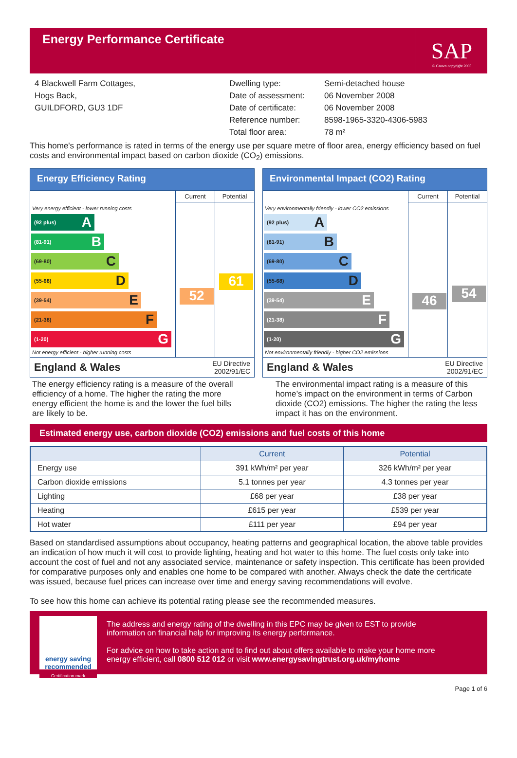Energy Performance Certificate
SAP
© Crown copyright 2005
4 Blackwell Farm Cottages,
Hogs Back,
GUILDFORD, GU3 1DF
| Dwelling type: | Semi-detached house |
| Date of assessment: | 06 November 2008 |
| Date of certificate: | 06 November 2008 |
| Reference number: | 8598-1965-3320-4306-5983 |
| Total floor area: | 78 m² |
This home's performance is rated in terms of the energy use per square metre of floor area, energy efficiency based on fuel costs and environmental impact based on carbon dioxide (CO<sub>2</sub>) emissions.
Energy Efficiency Rating
Very energy efficient - lower running costs
(92 plus) A
(81-91) B
(69-80) C
(55-68) D
(39-54) E
(21-38) F
(1-20) G
Not energy efficient - higher running costs
Current
52
Potential
61
England & Wales EU Directive
2002/91/EC
Environmental Impact (CO2) Rating
Very environmentally friendly - lower CO2 emissions
(92 plus) A
(81-91) B
(69-80) C
(55-68) D
(39-54) E
(21-38) F
(1-20) G
Not environmentally friendly - higher CO2 emissions
Current
46
Potential
54
England & Wales EU Directive
2002/91/EC
The energy efficiency rating is a measure of the overall efficiency of a home. The higher the rating the more energy efficient the home is and the lower the fuel bills are likely to be.
The environmental impact rating is a measure of this home’s impact on the environment in terms of Carbon dioxide (CO2) emissions. The higher the rating the less impact it has on the environment.
Estimated energy use, carbon dioxide (CO2) emissions and fuel costs of this home
| | Current | Potential |
| --- | --- | --- |
| Energy use | 391 kWh/m² per year | 326 kWh/m² per year |
| Carbon dioxide emissions | 5.1 tonnes per year | 4.3 tonnes per year |
| Lighting | £68 per year | £38 per year |
| Heating | £615 per year | £539 per year |
| Hot water | £111 per year | £94 per year |
Based on standardised assumptions about occupancy, heating patterns and geographical location, the above table provides an indication of how much it will cost to provide lighting, heating and hot water to this home. The fuel costs only take into account the cost of fuel and not any associated service, maintenance or safety inspection. This certificate has been provided for comparative purposes only and enables one home to be compared with another. Always check the date the certificate was issued, because fuel prices can increase over time and energy saving recommendations will evolve.
To see how this home can achieve its potential rating please see the recommended measures.
energy saving
recommended
Certification mark
The address and energy rating of the dwelling in this EPC may be given to EST to provide information on financial help for improving its energy performance.
For advice on how to take action and to find out about offers available to make your home more energy efficient, call 0800 512 012 or visit www.energysavingtrust.org.uk/myhome
Page 1 of 6